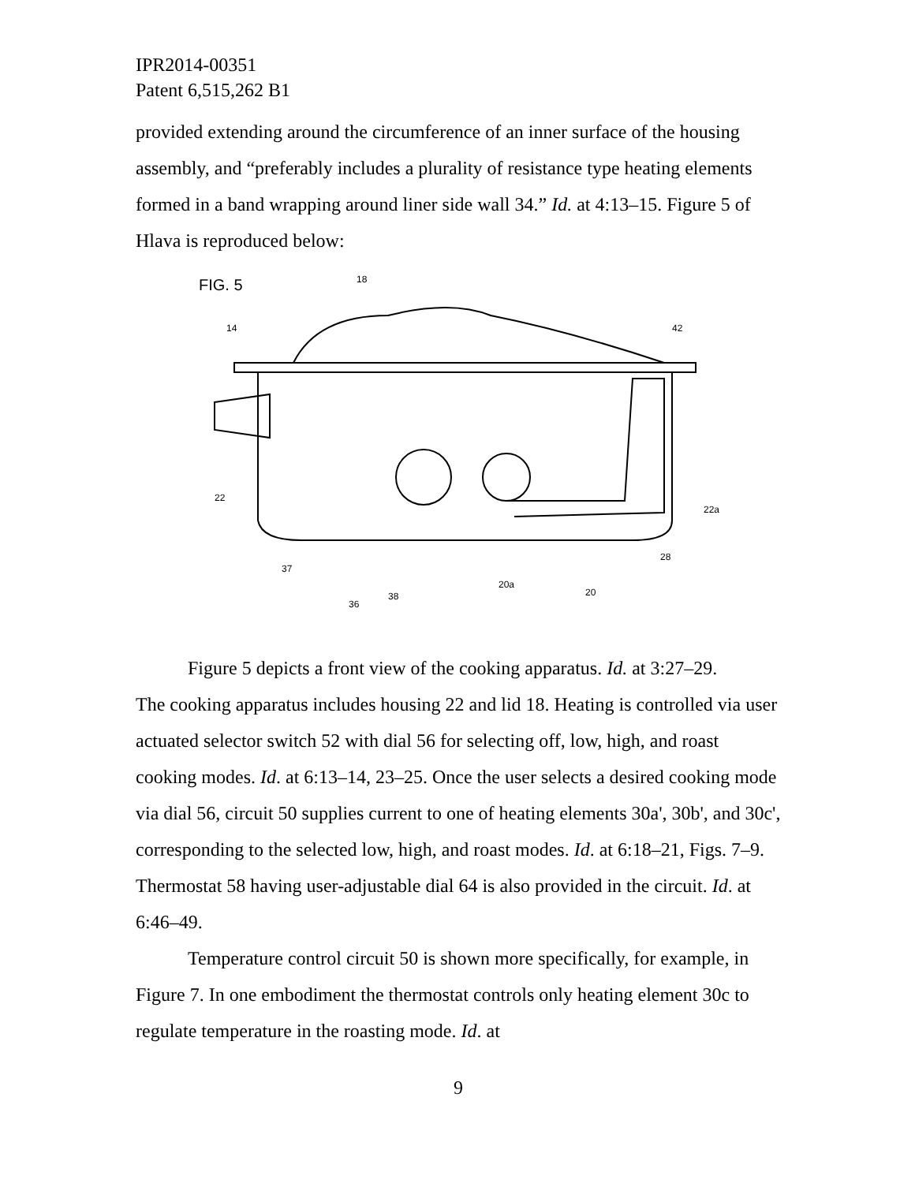IPR2014-00351
Patent 6,515,262 B1
provided extending around the circumference of an inner surface of the housing assembly, and “preferably includes a plurality of resistance type heating elements formed in a band wrapping around liner side wall 34.” Id. at 4:13–15. Figure 5 of Hlava is reproduced below:
FIG. 5
14
18
42
22
37
36
38
20a
20
28
22a
Figure 5 depicts a front view of the cooking apparatus. Id. at 3:27–29.
The cooking apparatus includes housing 22 and lid 18. Heating is controlled via user actuated selector switch 52 with dial 56 for selecting off, low, high, and roast cooking modes. Id. at 6:13–14, 23–25. Once the user selects a desired cooking mode via dial 56, circuit 50 supplies current to one of heating elements 30a', 30b', and 30c', corresponding to the selected low, high, and roast modes. Id. at 6:18–21, Figs. 7–9. Thermostat 58 having user-adjustable dial 64 is also provided in the circuit. Id. at 6:46–49.
Temperature control circuit 50 is shown more specifically, for example, in Figure 7. In one embodiment the thermostat controls only heating element 30c to regulate temperature in the roasting mode. Id. at
9